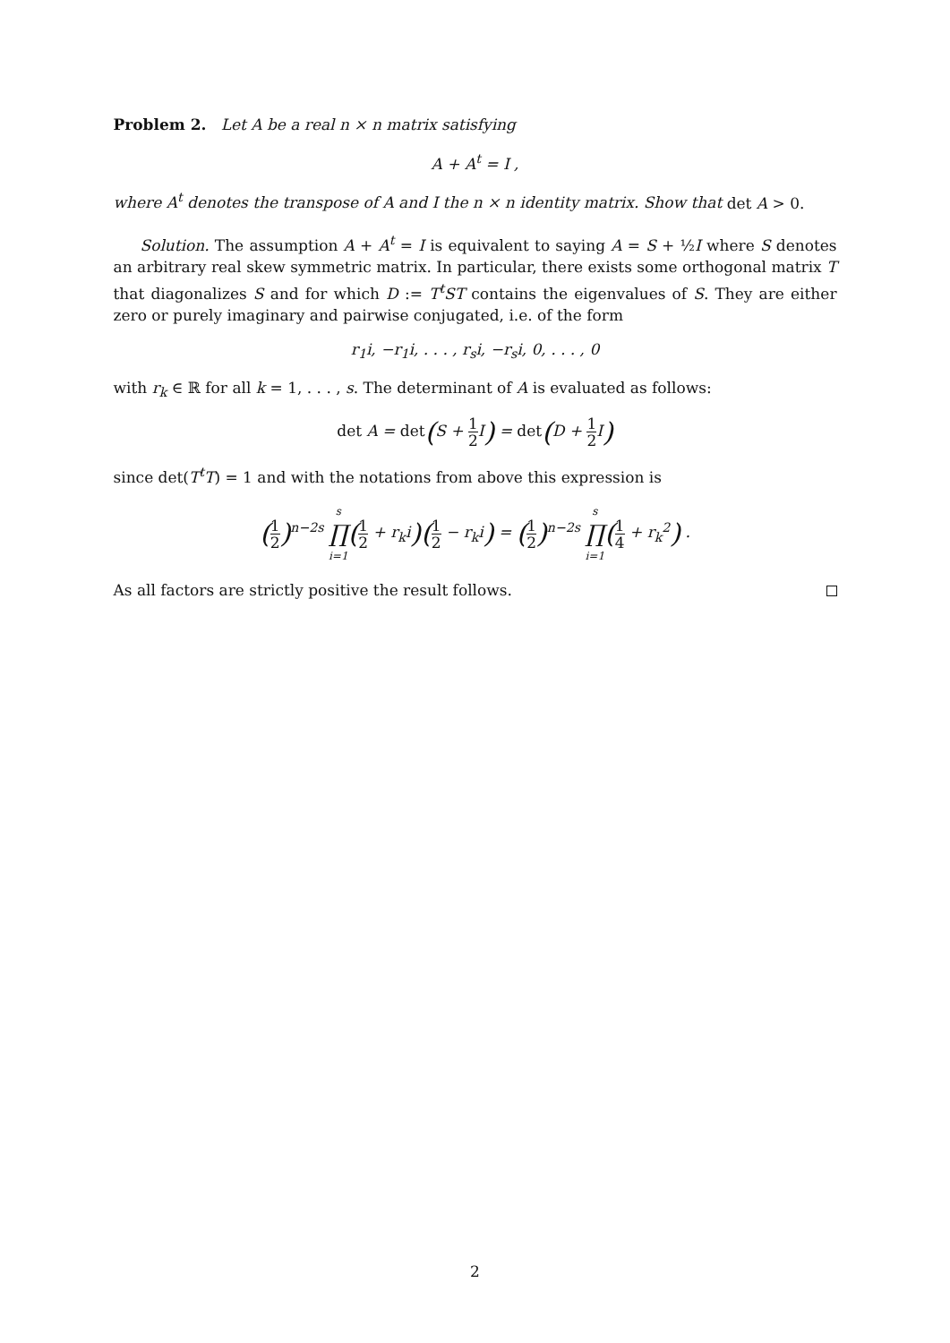Problem 2. Let A be a real n × n matrix satisfying
A + A<sup>t</sup> = I ,
where A<sup>t</sup> denotes the transpose of A and I the n × n identity matrix. Show that det A > 0.
Solution. The assumption A + A<sup>t</sup> = I is equivalent to saying A = S + ½I where S denotes an arbitrary real skew symmetric matrix. In particular, there exists some orthogonal matrix T that diagonalizes S and for which D := T<sup>t</sup>ST contains the eigenvalues of S. They are either zero or purely imaginary and pairwise conjugated, i.e. of the form
r<sub>1</sub>i, −r<sub>1</sub>i, . . . , r<sub>s</sub>i, −r<sub>s</sub>i, 0, . . . , 0
with r<sub>k</sub> ∈ ℝ for all k = 1, . . . , s. The determinant of A is evaluated as follows:
det A = det(S + 1 2 I) = det(D + 1 2 I)
since det(T<sup>t</sup>T) = 1 and with the notations from above this expression is
(1 2)<sup>n−2s</sup> s ∏ i=1(1 2 + r<sub>k</sub>i)(1 2 − r<sub>k</sub>i) = (1 2)<sup>n−2s</sup> s ∏ i=1(1 4 + r<sub>k</sub><sup>2</sup>) .
As all factors are strictly positive the result follows.
2